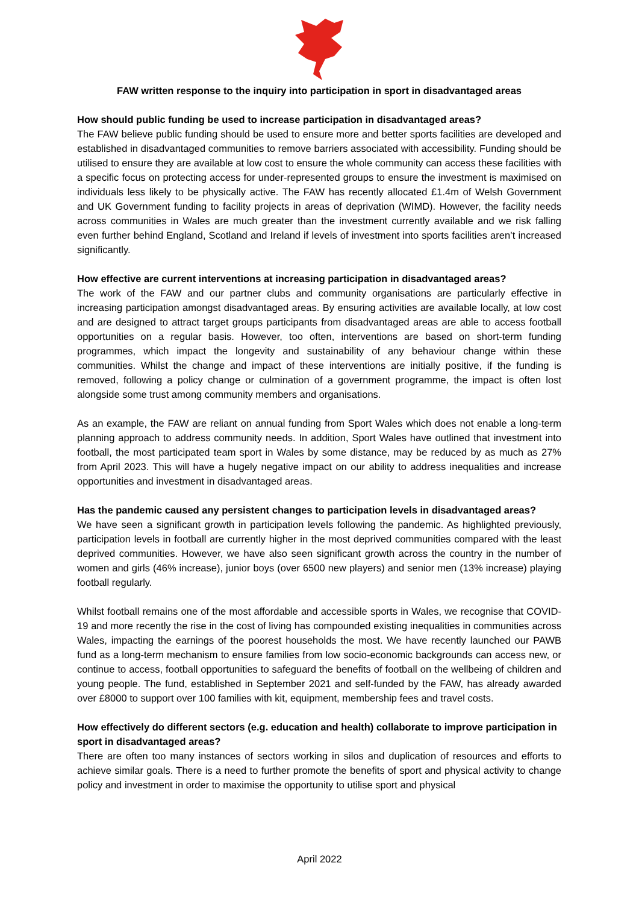FAW written response to the inquiry into participation in sport in disadvantaged areas
How should public funding be used to increase participation in disadvantaged areas?
The FAW believe public funding should be used to ensure more and better sports facilities are developed and established in disadvantaged communities to remove barriers associated with accessibility. Funding should be utilised to ensure they are available at low cost to ensure the whole community can access these facilities with a specific focus on protecting access for under-represented groups to ensure the investment is maximised on individuals less likely to be physically active. The FAW has recently allocated £1.4m of Welsh Government and UK Government funding to facility projects in areas of deprivation (WIMD). However, the facility needs across communities in Wales are much greater than the investment currently available and we risk falling even further behind England, Scotland and Ireland if levels of investment into sports facilities aren’t increased significantly.
How effective are current interventions at increasing participation in disadvantaged areas?
The work of the FAW and our partner clubs and community organisations are particularly effective in increasing participation amongst disadvantaged areas. By ensuring activities are available locally, at low cost and are designed to attract target groups participants from disadvantaged areas are able to access football opportunities on a regular basis. However, too often, interventions are based on short-term funding programmes, which impact the longevity and sustainability of any behaviour change within these communities. Whilst the change and impact of these interventions are initially positive, if the funding is removed, following a policy change or culmination of a government programme, the impact is often lost alongside some trust among community members and organisations.
As an example, the FAW are reliant on annual funding from Sport Wales which does not enable a long-term planning approach to address community needs. In addition, Sport Wales have outlined that investment into football, the most participated team sport in Wales by some distance, may be reduced by as much as 27% from April 2023. This will have a hugely negative impact on our ability to address inequalities and increase opportunities and investment in disadvantaged areas.
Has the pandemic caused any persistent changes to participation levels in disadvantaged areas?
We have seen a significant growth in participation levels following the pandemic. As highlighted previously, participation levels in football are currently higher in the most deprived communities compared with the least deprived communities. However, we have also seen significant growth across the country in the number of women and girls (46% increase), junior boys (over 6500 new players) and senior men (13% increase) playing football regularly.
Whilst football remains one of the most affordable and accessible sports in Wales, we recognise that COVID-19 and more recently the rise in the cost of living has compounded existing inequalities in communities across Wales, impacting the earnings of the poorest households the most. We have recently launched our PAWB fund as a long-term mechanism to ensure families from low socio-economic backgrounds can access new, or continue to access, football opportunities to safeguard the benefits of football on the wellbeing of children and young people. The fund, established in September 2021 and self-funded by the FAW, has already awarded over £8000 to support over 100 families with kit, equipment, membership fees and travel costs.
How effectively do different sectors (e.g. education and health) collaborate to improve participation in sport in disadvantaged areas?
There are often too many instances of sectors working in silos and duplication of resources and efforts to achieve similar goals. There is a need to further promote the benefits of sport and physical activity to change policy and investment in order to maximise the opportunity to utilise sport and physical
April 2022